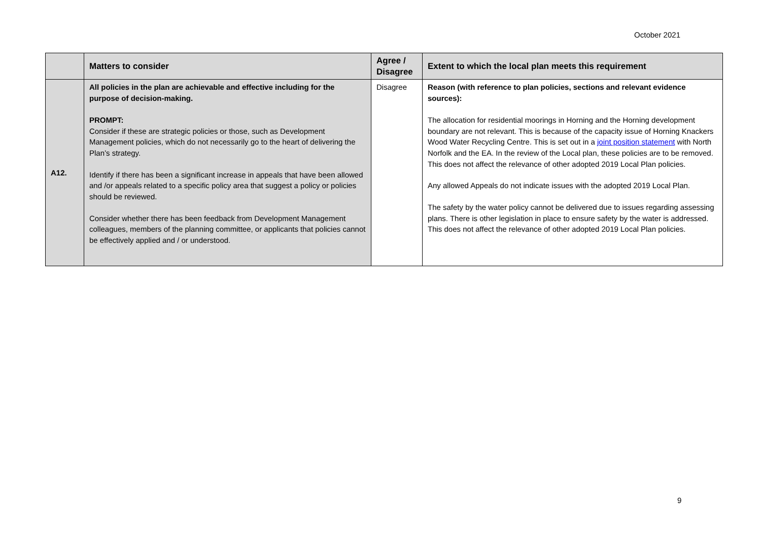October 2021
| | Matters to consider | Agree / Disagree | Extent to which the local plan meets this requirement |
| --- | --- | --- | --- |
| A12. | All policies in the plan are achievable and effective including for the purpose of decision-making. PROMPT: Consider if these are strategic policies or those, such as Development Management policies, which do not necessarily go to the heart of delivering the Plan’s strategy. Identify if there has been a significant increase in appeals that have been allowed and /or appeals related to a specific policy area that suggest a policy or policies should be reviewed. Consider whether there has been feedback from Development Management colleagues, members of the planning committee, or applicants that policies cannot be effectively applied and / or understood. | Disagree | Reason (with reference to plan policies, sections and relevant evidence sources): The allocation for residential moorings in Horning and the Horning development boundary are not relevant. This is because of the capacity issue of Horning Knackers Wood Water Recycling Centre. This is set out in a joint position statement with North Norfolk and the EA. In the review of the Local plan, these policies are to be removed. This does not affect the relevance of other adopted 2019 Local Plan policies. Any allowed Appeals do not indicate issues with the adopted 2019 Local Plan. The safety by the water policy cannot be delivered due to issues regarding assessing plans. There is other legislation in place to ensure safety by the water is addressed. This does not affect the relevance of other adopted 2019 Local Plan policies. |
9